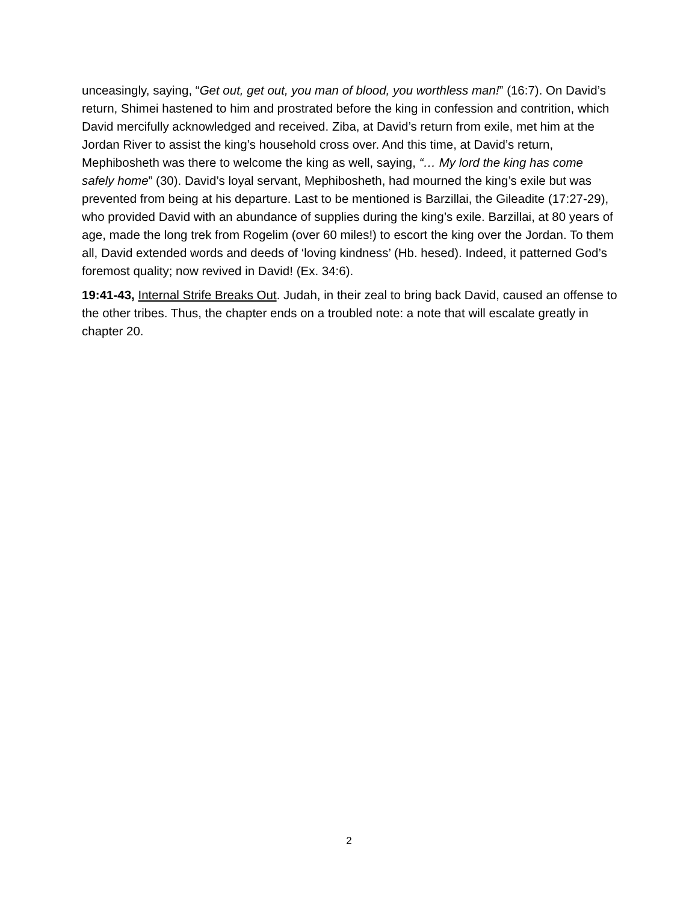unceasingly, saying, “Get out, get out, you man of blood, you worthless man!” (16:7). On David’s return, Shimei hastened to him and prostrated before the king in confession and contrition, which David mercifully acknowledged and received. Ziba, at David’s return from exile, met him at the Jordan River to assist the king’s household cross over. And this time, at David’s return, Mephibosheth was there to welcome the king as well, saying, “… My lord the king has come safely home” (30). David’s loyal servant, Mephibosheth, had mourned the king’s exile but was prevented from being at his departure. Last to be mentioned is Barzillai, the Gileadite (17:27-29), who provided David with an abundance of supplies during the king’s exile. Barzillai, at 80 years of age, made the long trek from Rogelim (over 60 miles!) to escort the king over the Jordan. To them all, David extended words and deeds of ‘loving kindness’ (Hb. hesed). Indeed, it patterned God’s foremost quality; now revived in David! (Ex. 34:6).
19:41-43, Internal Strife Breaks Out. Judah, in their zeal to bring back David, caused an offense to the other tribes. Thus, the chapter ends on a troubled note: a note that will escalate greatly in chapter 20.
2